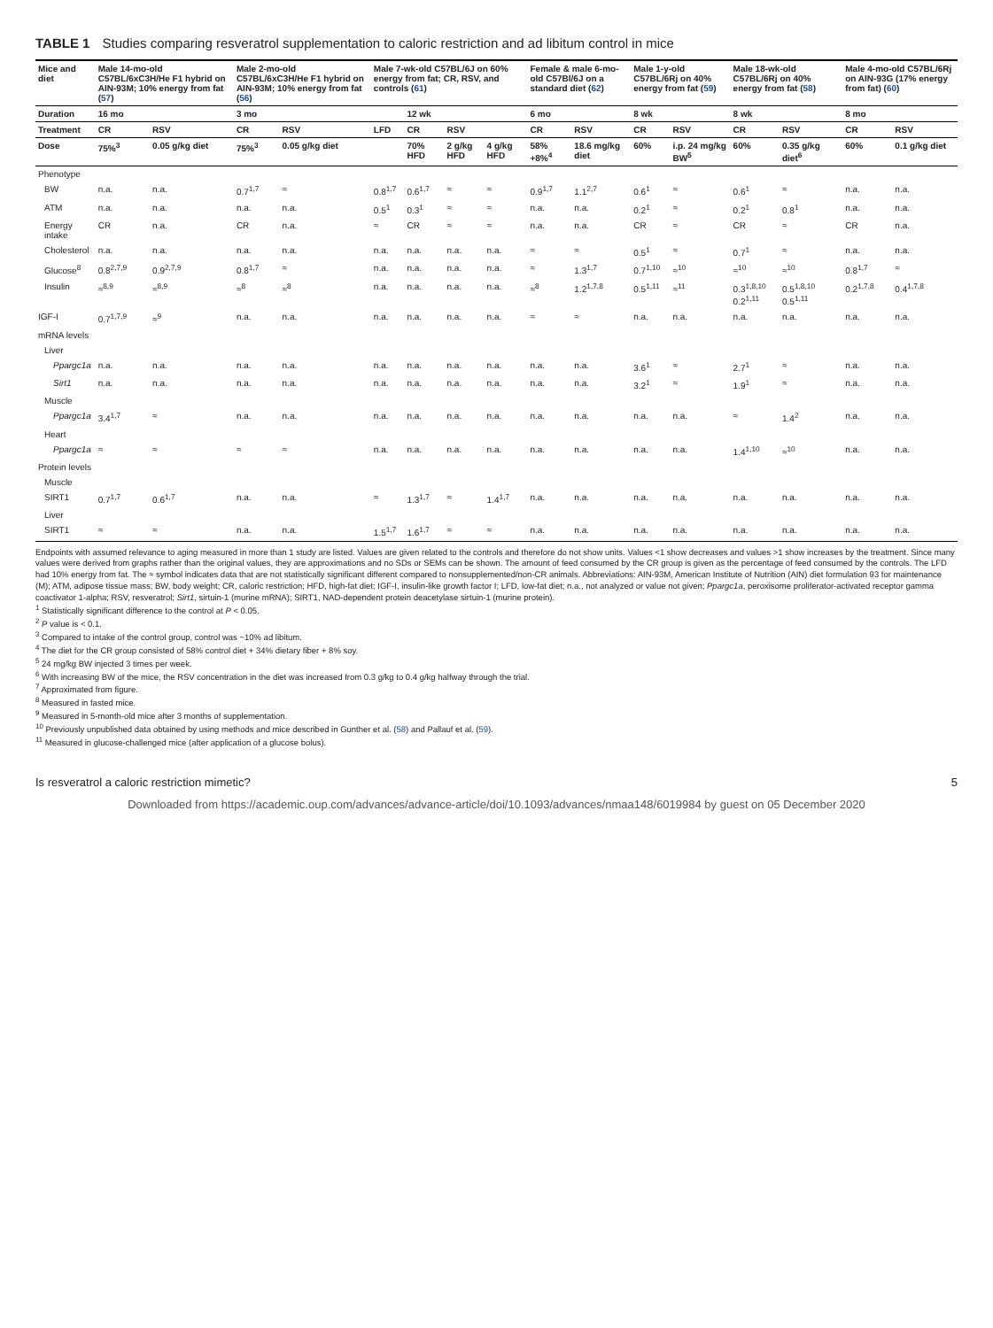TABLE 1 Studies comparing resveratrol supplementation to caloric restriction and ad libitum control in mice
| Mice and diet | Male 14-mo-old C57BL/6xC3H/He F1 hybrid on AIN-93M; 10% energy from fat ( 57 ) | | Male 2-mo-old C57BL/6xC3H/He F1 hybrid on AIN-93M; 10% energy from fat ( 56 ) | | Male 7-wk-old C57BL/6J on 60% energy from fat; CR, RSV, and controls ( 61 ) | | | | Female & male 6-mo-old C57Bl/6J on a standard diet ( 62 ) | | Male 1-y-old C57BL/6Rj on 40% energy from fat ( 59 ) | | Male 18-wk-old C57BL/6Rj on 40% energy from fat ( 58 ) | | Male 4-mo-old C57BL/6Rj on AIN-93G (17% energy from fat) ( 60 ) | |
| --- | --- | --- | --- | --- | --- | --- | --- | --- | --- | --- | --- | --- | --- | --- | --- | --- |
| Duration | 16 mo | | 3 mo | | | 12 wk | | | 6 mo | | 8 wk | | 8 wk | | 8 mo | |
| Treatment | CR | RSV | CR | RSV | LFD | CR | RSV | | CR | RSV | CR | RSV | CR | RSV | CR | RSV |
| Dose | 75%<sup>3</sup> | 0.05 g/kg diet | 75%<sup>3</sup> | 0.05 g/kg diet | | 70% HFD | 2 g/kg HFD | 4 g/kg HFD | 58% +8%<sup>4</sup> | 18.6 mg/kg diet | 60% | i.p. 24 mg/kg BW<sup>5</sup> | 60% | 0.35 g/kg diet<sup>6</sup> | 60% | 0.1 g/kg diet |
| Phenotype | | | | | | | | | | | | | | | | |
| BW | n.a. | n.a. | 0.7<sup>1,7</sup> | ≈ | 0.8<sup>1,7</sup> | 0.6<sup>1,7</sup> | ≈ | ≈ | 0.9<sup>1,7</sup> | 1.1<sup>2,7</sup> | 0.6<sup>1</sup> | ≈ | 0.6<sup>1</sup> | ≈ | n.a. | n.a. |
| ATM | n.a. | n.a. | n.a. | n.a. | 0.5<sup>1</sup> | 0.3<sup>1</sup> | ≈ | ≈ | n.a. | n.a. | 0.2<sup>1</sup> | ≈ | 0.2<sup>1</sup> | 0.8<sup>1</sup> | n.a. | n.a. |
| Energy intake | CR | n.a. | CR | n.a. | ≈ | CR | ≈ | ≈ | n.a. | n.a. | CR | ≈ | CR | ≈ | CR | n.a. |
| Cholesterol | n.a. | n.a. | n.a. | n.a. | n.a. | n.a. | n.a. | n.a. | ≈ | ≈ | 0.5<sup>1</sup> | ≈ | 0.7<sup>1</sup> | ≈ | n.a. | n.a. |
| Glucose<sup>8</sup> | 0.8<sup>2,7,9</sup> | 0.9<sup>2,7,9</sup> | 0.8<sup>1,7</sup> | ≈ | n.a. | n.a. | n.a. | n.a. | ≈ | 1.3<sup>1,7</sup> | 0.7<sup>1,10</sup> | ≈<sup>10</sup> | ≈<sup>10</sup> | ≈<sup>10</sup> | 0.8<sup>1,7</sup> | ≈ |
| Insulin | ≈<sup>8,9</sup> | ≈<sup>8,9</sup> | ≈<sup>8</sup> | ≈<sup>8</sup> | n.a. | n.a. | n.a. | n.a. | ≈<sup>8</sup> | 1.2<sup>1,7,8</sup> | 0.5<sup>1,11</sup> | ≈<sup>11</sup> | 0.3<sup>1,8,10</sup> 0.2<sup>1,11</sup> | 0.5<sup>1,8,10</sup> 0.5<sup>1,11</sup> | 0.2<sup>1,7,8</sup> | 0.4<sup>1,7,8</sup> |
| IGF-I | 0.7<sup>1,7,9</sup> | ≈<sup>9</sup> | n.a. | n.a. | n.a. | n.a. | n.a. | n.a. | ≈ | ≈ | n.a. | n.a. | n.a. | n.a. | n.a. | n.a. |
| mRNA levels | | | | | | | | | | | | | | | | |
| Liver | | | | | | | | | | | | | | | | |
| Ppargc1a | n.a. | n.a. | n.a. | n.a. | n.a. | n.a. | n.a. | n.a. | n.a. | n.a. | 3.6<sup>1</sup> | ≈ | 2.7<sup>1</sup> | ≈ | n.a. | n.a. |
| Sirt1 | n.a. | n.a. | n.a. | n.a. | n.a. | n.a. | n.a. | n.a. | n.a. | n.a. | 3.2<sup>1</sup> | ≈ | 1.9<sup>1</sup> | ≈ | n.a. | n.a. |
| Muscle | | | | | | | | | | | | | | | | |
| Ppargc1a | 3.4<sup>1,7</sup> | ≈ | n.a. | n.a. | n.a. | n.a. | n.a. | n.a. | n.a. | n.a. | n.a. | n.a. | ≈ | 1.4<sup>2</sup> | n.a. | n.a. |
| Heart | | | | | | | | | | | | | | | | |
| Ppargc1a | ≈ | ≈ | ≈ | ≈ | n.a. | n.a. | n.a. | n.a. | n.a. | n.a. | n.a. | n.a. | 1.4<sup>1,10</sup> | ≈<sup>10</sup> | n.a. | n.a. |
| Protein levels | | | | | | | | | | | | | | | | |
| Muscle | | | | | | | | | | | | | | | | |
| SIRT1 | 0.7<sup>1,7</sup> | 0.6<sup>1,7</sup> | n.a. | n.a. | ≈ | 1.3<sup>1,7</sup> | ≈ | 1.4<sup>1,7</sup> | n.a. | n.a. | n.a. | n.a. | n.a. | n.a. | n.a. | n.a. |
| Liver | | | | | | | | | | | | | | | | |
| SIRT1 | ≈ | ≈ | n.a. | n.a. | 1.5<sup>1,7</sup> | 1.6<sup>1,7</sup> | ≈ | ≈ | n.a. | n.a. | n.a. | n.a. | n.a. | n.a. | n.a. | n.a. |
Endpoints with assumed relevance to aging measured in more than 1 study are listed. Values are given related to the controls and therefore do not show units. Values <1 show decreases and values >1 show increases by the treatment. Since many values were derived from graphs rather than the original values, they are approximations and no SDs or SEMs can be shown. The amount of feed consumed by the CR group is given as the percentage of feed consumed by the controls. The LFD had 10% energy from fat. The ≈ symbol indicates data that are not statistically significant different compared to nonsupplemented/non-CR animals. Abbreviations: AIN-93M, American Institute of Nutrition (AIN) diet formulation 93 for maintenance (M); ATM, adipose tissue mass; BW, body weight; CR, caloric restriction; HFD, high-fat diet; IGF-I, insulin-like growth factor I; LFD, low-fat diet; n.a., not analyzed or value not given; Ppargc1a, peroxisome proliferator-activated receptor gamma coactivator 1-alpha; RSV, resveratrol; Sirt1, sirtuin-1 (murine mRNA); SIRT1, NAD-dependent protein deacetylase sirtuin-1 (murine protein).
<sup>1</sup> Statistically significant difference to the control at P < 0.05.
<sup>2</sup> P value is < 0.1.
<sup>3</sup> Compared to intake of the control group, control was ~10% ad libitum.
<sup>4</sup> The diet for the CR group consisted of 58% control diet + 34% dietary fiber + 8% soy.
<sup>5</sup> 24 mg/kg BW injected 3 times per week.
<sup>6</sup> With increasing BW of the mice, the RSV concentration in the diet was increased from 0.3 g/kg to 0.4 g/kg halfway through the trial.
<sup>7</sup> Approximated from figure.
<sup>8</sup> Measured in fasted mice.
<sup>9</sup> Measured in 5-month-old mice after 3 months of supplementation.
<sup>10</sup> Previously unpublished data obtained by using methods and mice described in Gunther et al. (58) and Pallauf et al. (59).
<sup>11</sup> Measured in glucose-challenged mice (after application of a glucose bolus).
Is resveratrol a caloric restriction mimetic? 5
Downloaded from https://academic.oup.com/advances/advance-article/doi/10.1093/advances/nmaa148/6019984 by guest on 05 December 2020